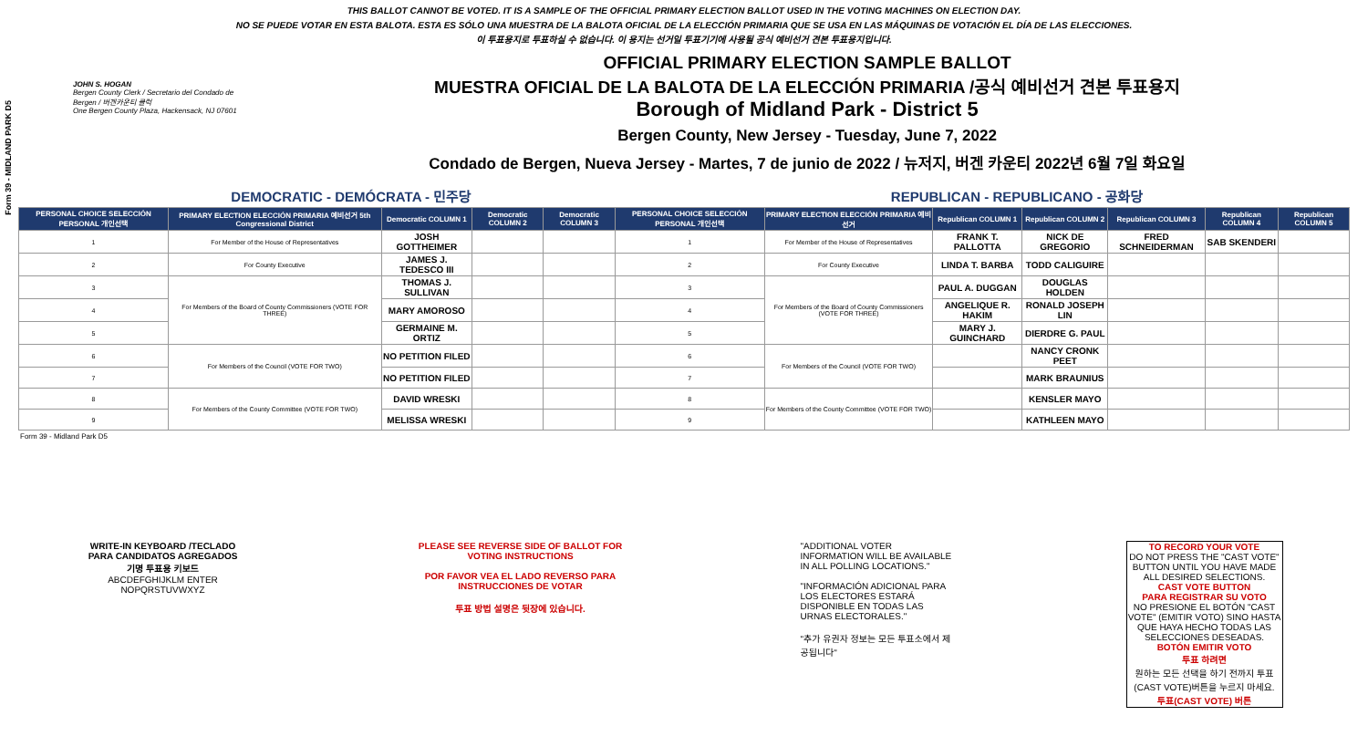THIS BALLOT CANNOT BE VOTED. IT IS A SAMPLE OF THE OFFICIAL PRIMARY ELECTION BALLOT USED IN THE VOTING MACHINES ON ELECTION DAY.
NO SE PUEDE VOTAR EN ESTA BALOTA. ESTA ES SÓLO UNA MUESTRA DE LA BALOTA OFICIAL DE LA ELECCIÓN PRIMARIA QUE SE USA EN LAS MÁQUINAS DE VOTACIÓN EL DÍA DE LAS ELECCIONES.
이 투표용지로 투표하실 수 없습니다. 이 용지는 선거일 투표기기에 사용될 공식 예비선거 견본 투표용지입니다.
Form 39 - MIDLAND PARK D5
JOHN S. HOGAN
Bergen County Clerk / Secretario del Condado de Bergen / 버겐카운티 클럭
One Bergen County Plaza, Hackensack, NJ 07601
OFFICIAL PRIMARY ELECTION SAMPLE BALLOT
MUESTRA OFICIAL DE LA BALOTA DE LA ELECCIÓN PRIMARIA /공식 예비선거 견본 투표용지
Borough of Midland Park - District 5
Bergen County, New Jersey - Tuesday, June 7, 2022
Condado de Bergen, Nueva Jersey - Martes, 7 de junio de 2022 / 뉴저지, 버겐 카운티 2022년 6월 7일 화요일
DEMOCRATIC - DEMÓCRATA - 민주당 REPUBLICAN - REPUBLICANO - 공화당
| PERSONAL CHOICE SELECCIÓN PERSONAL 개인선택 | PRIMARY ELECTION ELECCIÓN PRIMARIA 예비선거 5th Congressional District | Democratic COLUMN 1 | Democratic COLUMN 2 | Democratic COLUMN 3 | PERSONAL CHOICE SELECCIÓN PERSONAL 개인선택 | PRIMARY ELECTION ELECCIÓN PRIMARIA 예비선거 | Republican COLUMN 1 | Republican COLUMN 2 | Republican COLUMN 3 | Republican COLUMN 4 | Republican COLUMN 5 |
| --- | --- | --- | --- | --- | --- | --- | --- | --- | --- | --- | --- |
| 1 | For Member of the House of Representatives | JOSH GOTTHEIMER | | | 1 | For Member of the House of Representatives | FRANK T. PALLOTTA | NICK DE GREGORIO | FRED SCHNEIDERMAN | SAB SKENDERI | |
| 2 | For County Executive | JAMES J. TEDESCO III | | | 2 | For County Executive | LINDA T. BARBA | TODD CALIGUIRE | | | |
| 3 | For Members of the Board of County Commissioners (VOTE FOR THREE) | THOMAS J. SULLIVAN | | | 3 | For Members of the Board of County Commissioners (VOTE FOR THREE) | PAUL A. DUGGAN | DOUGLAS HOLDEN | | | |
| 4 | | MARY AMOROSO | | | 4 | | ANGELIQUE R. HAKIM | RONALD JOSEPH LIN | | | |
| 5 | | GERMAINE M. ORTIZ | | | 5 | | MARY J. GUINCHARD | DIERDRE G. PAUL | | | |
| 6 | For Members of the Council (VOTE FOR TWO) | NO PETITION FILED | | | 6 | For Members of the Council (VOTE FOR TWO) | | NANCY CRONK PEET | | | |
| 7 | | NO PETITION FILED | | | 7 | | | MARK BRAUNIUS | | | |
| 8 | For Members of the County Committee (VOTE FOR TWO) | DAVID WRESKI | | | 8 | For Members of the County Committee (VOTE FOR TWO) | | KENSLER MAYO | | | |
| 9 | | MELISSA WRESKI | | | 9 | | | KATHLEEN MAYO | | | |
Form 39 - Midland Park D5
WRITE-IN KEYBOARD /TECLADO PARA CANDIDATOS AGREGADOS 기명 투표용 키보드
ABCDEFGHIJKLM ENTER NOPQRSTUVWXYZ
PLEASE SEE REVERSE SIDE OF BALLOT FOR VOTING INSTRUCTIONS
POR FAVOR VEA EL LADO REVERSO PARA INSTRUCCIONES DE VOTAR
투표 방법 설명은 뒷장에 있습니다.
"ADDITIONAL VOTER INFORMATION WILL BE AVAILABLE IN ALL POLLING LOCATIONS."
"INFORMACIÓN ADICIONAL PARA LOS ELECTORES ESTARÁ DISPONIBLE EN TODAS LAS URNAS ELECTORALES."
"추가 유권자 정보는 모든 투표소에서 제공됩니다"
TO RECORD YOUR VOTE
DO NOT PRESS THE "CAST VOTE" BUTTON UNTIL YOU HAVE MADE ALL DESIRED SELECTIONS.
CAST VOTE BUTTON
PARA REGISTRAR SU VOTO
NO PRESIONE EL BOTÓN "CAST VOTE" (EMITIR VOTO) SINO HASTA QUE HAYA HECHO TODAS LAS SELECCIONES DESEADAS.
BOTÓN EMITIR VOTO
투표 하려면
원하는 모든 선택을 하기 전까지 투표(CAST VOTE)버튼을 누르지 마세요.
투표(CAST VOTE) 버튼